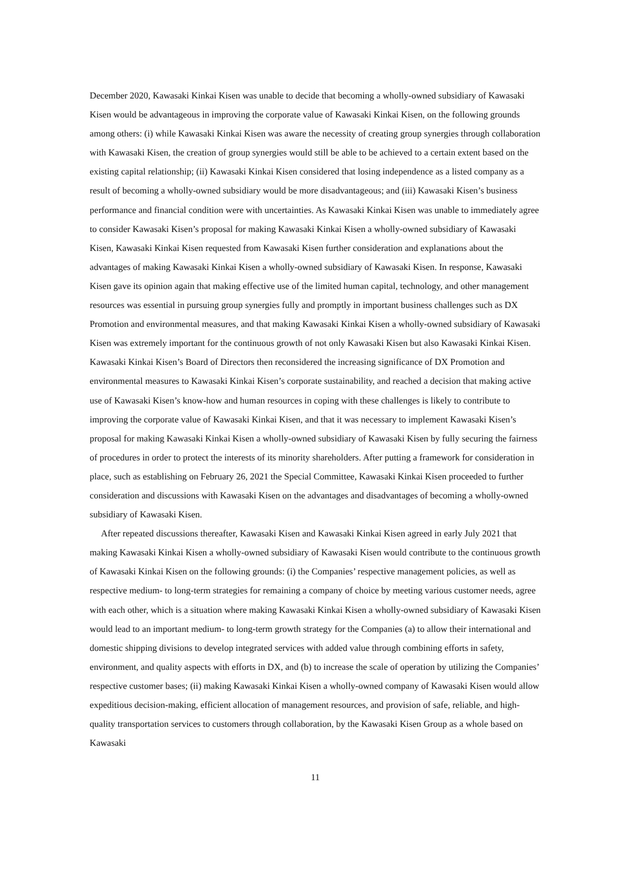December 2020, Kawasaki Kinkai Kisen was unable to decide that becoming a wholly-owned subsidiary of Kawasaki Kisen would be advantageous in improving the corporate value of Kawasaki Kinkai Kisen, on the following grounds among others: (i) while Kawasaki Kinkai Kisen was aware the necessity of creating group synergies through collaboration with Kawasaki Kisen, the creation of group synergies would still be able to be achieved to a certain extent based on the existing capital relationship; (ii) Kawasaki Kinkai Kisen considered that losing independence as a listed company as a result of becoming a wholly-owned subsidiary would be more disadvantageous; and (iii) Kawasaki Kisen’s business performance and financial condition were with uncertainties. As Kawasaki Kinkai Kisen was unable to immediately agree to consider Kawasaki Kisen’s proposal for making Kawasaki Kinkai Kisen a wholly-owned subsidiary of Kawasaki Kisen, Kawasaki Kinkai Kisen requested from Kawasaki Kisen further consideration and explanations about the advantages of making Kawasaki Kinkai Kisen a wholly-owned subsidiary of Kawasaki Kisen. In response, Kawasaki Kisen gave its opinion again that making effective use of the limited human capital, technology, and other management resources was essential in pursuing group synergies fully and promptly in important business challenges such as DX Promotion and environmental measures, and that making Kawasaki Kinkai Kisen a wholly-owned subsidiary of Kawasaki Kisen was extremely important for the continuous growth of not only Kawasaki Kisen but also Kawasaki Kinkai Kisen. Kawasaki Kinkai Kisen’s Board of Directors then reconsidered the increasing significance of DX Promotion and environmental measures to Kawasaki Kinkai Kisen’s corporate sustainability, and reached a decision that making active use of Kawasaki Kisen’s know-how and human resources in coping with these challenges is likely to contribute to improving the corporate value of Kawasaki Kinkai Kisen, and that it was necessary to implement Kawasaki Kisen’s proposal for making Kawasaki Kinkai Kisen a wholly-owned subsidiary of Kawasaki Kisen by fully securing the fairness of procedures in order to protect the interests of its minority shareholders. After putting a framework for consideration in place, such as establishing on February 26, 2021 the Special Committee, Kawasaki Kinkai Kisen proceeded to further consideration and discussions with Kawasaki Kisen on the advantages and disadvantages of becoming a wholly-owned subsidiary of Kawasaki Kisen.
After repeated discussions thereafter, Kawasaki Kisen and Kawasaki Kinkai Kisen agreed in early July 2021 that making Kawasaki Kinkai Kisen a wholly-owned subsidiary of Kawasaki Kisen would contribute to the continuous growth of Kawasaki Kinkai Kisen on the following grounds: (i) the Companies’ respective management policies, as well as respective medium- to long-term strategies for remaining a company of choice by meeting various customer needs, agree with each other, which is a situation where making Kawasaki Kinkai Kisen a wholly-owned subsidiary of Kawasaki Kisen would lead to an important medium- to long-term growth strategy for the Companies (a) to allow their international and domestic shipping divisions to develop integrated services with added value through combining efforts in safety, environment, and quality aspects with efforts in DX, and (b) to increase the scale of operation by utilizing the Companies’ respective customer bases; (ii) making Kawasaki Kinkai Kisen a wholly-owned company of Kawasaki Kisen would allow expeditious decision-making, efficient allocation of management resources, and provision of safe, reliable, and high-quality transportation services to customers through collaboration, by the Kawasaki Kisen Group as a whole based on Kawasaki
11